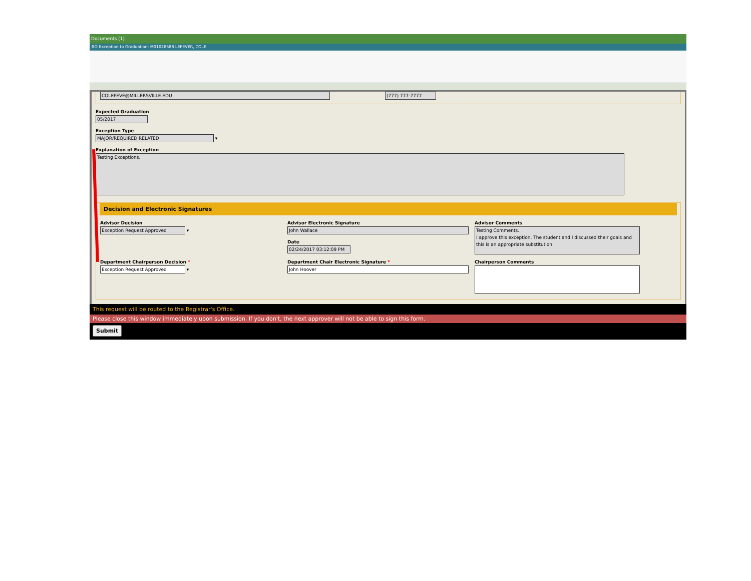Documents (1)
RO Exception to Graduation: M01028588 LEFEVER, COLE
COLEFEVE@MILLERSVILLE.EDU (777) 777-7777
Expected Graduation
05/2017
Exception Type
MAJOR/REQUIRED RELATED ▾
Explanation of Exception
Testing Exceptions.
Decision and Electronic Signatures
Advisor Decision
Exception Request Approved ▾
Advisor Electronic Signature
John Wallace
Date
02/24/2017 03:12:09 PM
Advisor Comments
Testing Comments.
I approve this exception. The student and I discussed their goals and this is an appropriate substitution.
Department Chairperson Decision *
Exception Request Approved ▾
Department Chair Electronic Signature *
John Hoover
Chairperson Comments
This request will be routed to the Registrar's Office.
Please close this window immediately upon submission. If you don't, the next approver will not be able to sign this form.
Submit